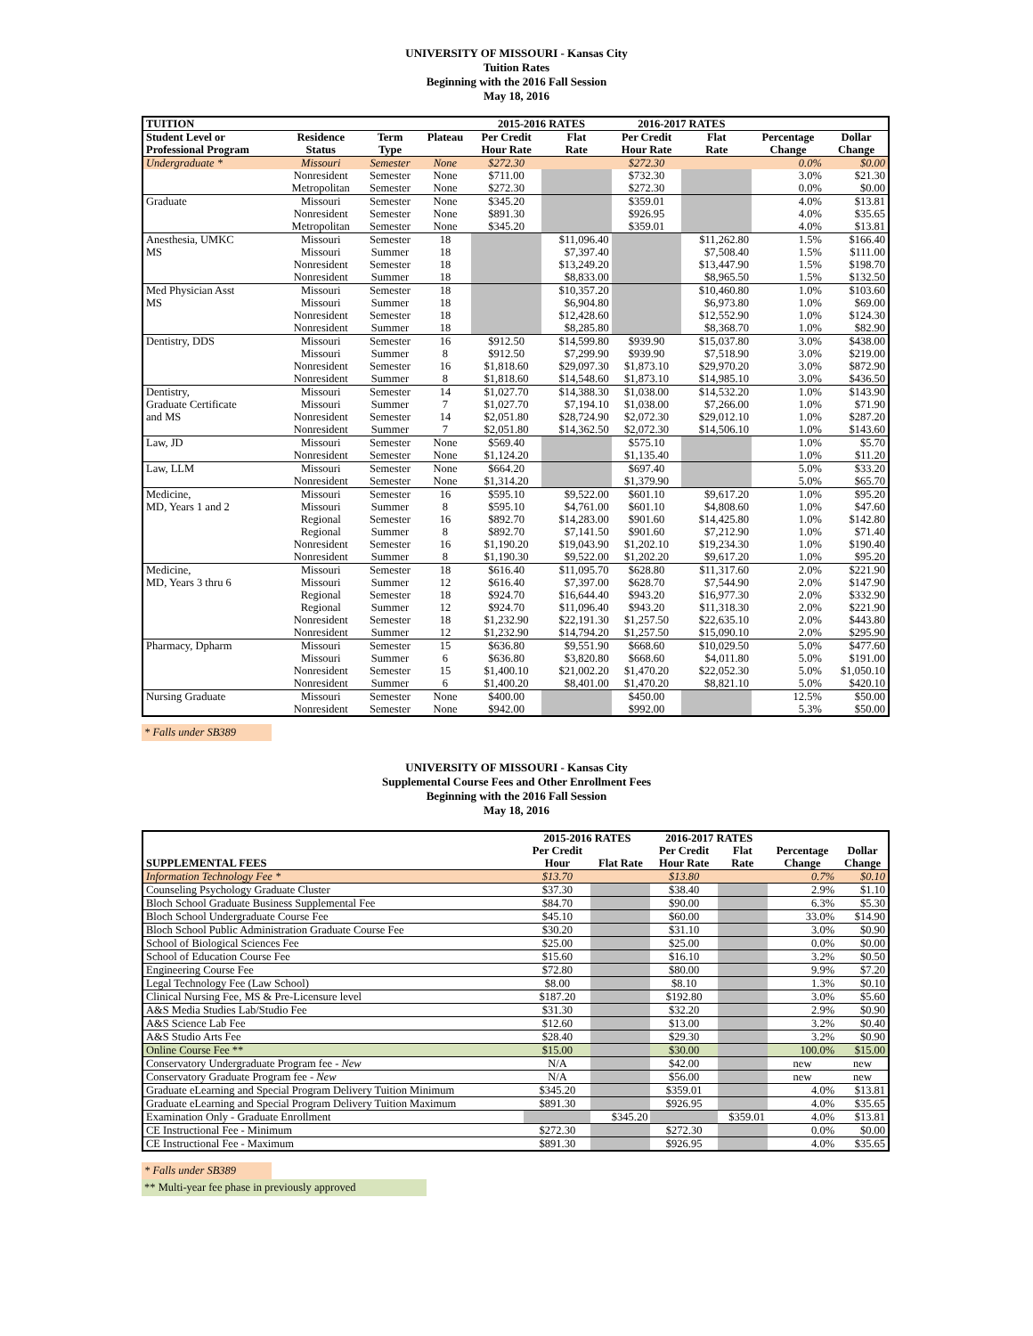UNIVERSITY OF MISSOURI - Kansas City
Tuition Rates
Beginning with the 2016 Fall Session
May 18, 2016
| TUITION | | | | 2015-2016 RATES | | 2016-2017 RATES | | | |
| --- | --- | --- | --- | --- | --- | --- | --- | --- | --- |
| Student Level or Professional Program | Residence Status | Term Type | Plateau | Per Credit Hour Rate | Flat Rate | Per Credit Hour Rate | Flat Rate | Percentage Change | Dollar Change |
| Undergraduate * | Missouri | Semester | None | $272.30 | | $272.30 | | 0.0% | $0.00 |
| | Nonresident | Semester | None | $711.00 | | $732.30 | | 3.0% | $21.30 |
| | Metropolitan | Semester | None | $272.30 | | $272.30 | | 0.0% | $0.00 |
| Graduate | Missouri | Semester | None | $345.20 | | $359.01 | | 4.0% | $13.81 |
| | Nonresident | Semester | None | $891.30 | | $926.95 | | 4.0% | $35.65 |
| | Metropolitan | Semester | None | $345.20 | | $359.01 | | 4.0% | $13.81 |
| Anesthesia, UMKC | Missouri | Semester | 18 | | $11,096.40 | | $11,262.80 | 1.5% | $166.40 |
| MS | Missouri | Summer | 18 | | $7,397.40 | | $7,508.40 | 1.5% | $111.00 |
| | Nonresident | Semester | 18 | | $13,249.20 | | $13,447.90 | 1.5% | $198.70 |
| | Nonresident | Summer | 18 | | $8,833.00 | | $8,965.50 | 1.5% | $132.50 |
| Med Physician Asst | Missouri | Semester | 18 | | $10,357.20 | | $10,460.80 | 1.0% | $103.60 |
| MS | Missouri | Summer | 18 | | $6,904.80 | | $6,973.80 | 1.0% | $69.00 |
| | Nonresident | Semester | 18 | | $12,428.60 | | $12,552.90 | 1.0% | $124.30 |
| | Nonresident | Summer | 18 | | $8,285.80 | | $8,368.70 | 1.0% | $82.90 |
| Dentistry, DDS | Missouri | Semester | 16 | $912.50 | $14,599.80 | $939.90 | $15,037.80 | 3.0% | $438.00 |
| | Missouri | Summer | 8 | $912.50 | $7,299.90 | $939.90 | $7,518.90 | 3.0% | $219.00 |
| | Nonresident | Semester | 16 | $1,818.60 | $29,097.30 | $1,873.10 | $29,970.20 | 3.0% | $872.90 |
| | Nonresident | Summer | 8 | $1,818.60 | $14,548.60 | $1,873.10 | $14,985.10 | 3.0% | $436.50 |
| Dentistry, | Missouri | Semester | 14 | $1,027.70 | $14,388.30 | $1,038.00 | $14,532.20 | 1.0% | $143.90 |
| Graduate Certificate | Missouri | Summer | 7 | $1,027.70 | $7,194.10 | $1,038.00 | $7,266.00 | 1.0% | $71.90 |
| and MS | Nonresident | Semester | 14 | $2,051.80 | $28,724.90 | $2,072.30 | $29,012.10 | 1.0% | $287.20 |
| | Nonresident | Summer | 7 | $2,051.80 | $14,362.50 | $2,072.30 | $14,506.10 | 1.0% | $143.60 |
| Law, JD | Missouri | Semester | None | $569.40 | | $575.10 | | 1.0% | $5.70 |
| | Nonresident | Semester | None | $1,124.20 | | $1,135.40 | | 1.0% | $11.20 |
| Law, LLM | Missouri | Semester | None | $664.20 | | $697.40 | | 5.0% | $33.20 |
| | Nonresident | Semester | None | $1,314.20 | | $1,379.90 | | 5.0% | $65.70 |
| Medicine, | Missouri | Semester | 16 | $595.10 | $9,522.00 | $601.10 | $9,617.20 | 1.0% | $95.20 |
| MD, Years 1 and 2 | Missouri | Summer | 8 | $595.10 | $4,761.00 | $601.10 | $4,808.60 | 1.0% | $47.60 |
| | Regional | Semester | 16 | $892.70 | $14,283.00 | $901.60 | $14,425.80 | 1.0% | $142.80 |
| | Regional | Summer | 8 | $892.70 | $7,141.50 | $901.60 | $7,212.90 | 1.0% | $71.40 |
| | Nonresident | Semester | 16 | $1,190.20 | $19,043.90 | $1,202.10 | $19,234.30 | 1.0% | $190.40 |
| | Nonresident | Summer | 8 | $1,190.30 | $9,522.00 | $1,202.20 | $9,617.20 | 1.0% | $95.20 |
| Medicine, | Missouri | Semester | 18 | $616.40 | $11,095.70 | $628.80 | $11,317.60 | 2.0% | $221.90 |
| MD, Years 3 thru 6 | Missouri | Summer | 12 | $616.40 | $7,397.00 | $628.70 | $7,544.90 | 2.0% | $147.90 |
| | Regional | Semester | 18 | $924.70 | $16,644.40 | $943.20 | $16,977.30 | 2.0% | $332.90 |
| | Regional | Summer | 12 | $924.70 | $11,096.40 | $943.20 | $11,318.30 | 2.0% | $221.90 |
| | Nonresident | Semester | 18 | $1,232.90 | $22,191.30 | $1,257.50 | $22,635.10 | 2.0% | $443.80 |
| | Nonresident | Summer | 12 | $1,232.90 | $14,794.20 | $1,257.50 | $15,090.10 | 2.0% | $295.90 |
| Pharmacy, Dpharm | Missouri | Semester | 15 | $636.80 | $9,551.90 | $668.60 | $10,029.50 | 5.0% | $477.60 |
| | Missouri | Summer | 6 | $636.80 | $3,820.80 | $668.60 | $4,011.80 | 5.0% | $191.00 |
| | Nonresident | Semester | 15 | $1,400.10 | $21,002.20 | $1,470.20 | $22,052.30 | 5.0% | $1,050.10 |
| | Nonresident | Summer | 6 | $1,400.20 | $8,401.00 | $1,470.20 | $8,821.10 | 5.0% | $420.10 |
| Nursing Graduate | Missouri | Semester | None | $400.00 | | $450.00 | | 12.5% | $50.00 |
| | Nonresident | Semester | None | $942.00 | | $992.00 | | 5.3% | $50.00 |
* Falls under SB389
UNIVERSITY OF MISSOURI - Kansas City
Supplemental Course Fees and Other Enrollment Fees
Beginning with the 2016 Fall Session
May 18, 2016
| | 2015-2016 RATES | | 2016-2017 RATES | | | |
| --- | --- | --- | --- | --- | --- | --- |
| SUPPLEMENTAL FEES | Per Credit Hour | Flat Rate | Per Credit Hour Rate | Flat Rate | Percentage Change | Dollar Change |
| Information Technology Fee * | $13.70 | | $13.80 | | 0.7% | $0.10 |
| Counseling Psychology Graduate Cluster | $37.30 | | $38.40 | | 2.9% | $1.10 |
| Bloch School Graduate Business Supplemental Fee | $84.70 | | $90.00 | | 6.3% | $5.30 |
| Bloch School Undergraduate Course Fee | $45.10 | | $60.00 | | 33.0% | $14.90 |
| Bloch School Public Administration Graduate Course Fee | $30.20 | | $31.10 | | 3.0% | $0.90 |
| School of Biological Sciences Fee | $25.00 | | $25.00 | | 0.0% | $0.00 |
| School of Education Course Fee | $15.60 | | $16.10 | | 3.2% | $0.50 |
| Engineering Course Fee | $72.80 | | $80.00 | | 9.9% | $7.20 |
| Legal Technology Fee (Law School) | $8.00 | | $8.10 | | 1.3% | $0.10 |
| Clinical Nursing Fee, MS & Pre-Licensure level | $187.20 | | $192.80 | | 3.0% | $5.60 |
| A&S Media Studies Lab/Studio Fee | $31.30 | | $32.20 | | 2.9% | $0.90 |
| A&S Science Lab Fee | $12.60 | | $13.00 | | 3.2% | $0.40 |
| A&S Studio Arts Fee | $28.40 | | $29.30 | | 3.2% | $0.90 |
| Online Course Fee ** | $15.00 | | $30.00 | | 100.0% | $15.00 |
| Conservatory Undergraduate Program fee - New | N/A | | $42.00 | | new | new |
| Conservatory Graduate Program fee - New | N/A | | $56.00 | | new | new |
| Graduate eLearning and Special Program Delivery Tuition Minimum | $345.20 | | $359.01 | | 4.0% | $13.81 |
| Graduate eLearning and Special Program Delivery Tuition Maximum | $891.30 | | $926.95 | | 4.0% | $35.65 |
| Examination Only - Graduate Enrollment | | $345.20 | | $359.01 | 4.0% | $13.81 |
| CE Instructional Fee - Minimum | $272.30 | | $272.30 | | 0.0% | $0.00 |
| CE Instructional Fee - Maximum | $891.30 | | $926.95 | | 4.0% | $35.65 |
* Falls under SB389
** Multi-year fee phase in previously approved